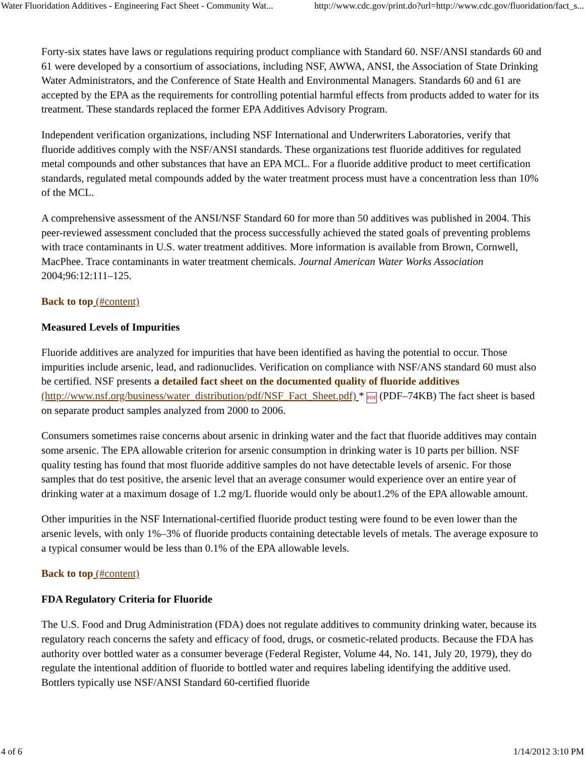Water Fluoridation Additives - Engineering Fact Sheet - Community Wat... http://www.cdc.gov/print.do?url=http://www.cdc.gov/fluoridation/fact_s...
Forty-six states have laws or regulations requiring product compliance with Standard 60. NSF/ANSI standards 60 and 61 were developed by a consortium of associations, including NSF, AWWA, ANSI, the Association of State Drinking Water Administrators, and the Conference of State Health and Environmental Managers. Standards 60 and 61 are accepted by the EPA as the requirements for controlling potential harmful effects from products added to water for its treatment. These standards replaced the former EPA Additives Advisory Program.
Independent verification organizations, including NSF International and Underwriters Laboratories, verify that fluoride additives comply with the NSF/ANSI standards. These organizations test fluoride additives for regulated metal compounds and other substances that have an EPA MCL. For a fluoride additive product to meet certification standards, regulated metal compounds added by the water treatment process must have a concentration less than 10% of the MCL.
A comprehensive assessment of the ANSI/NSF Standard 60 for more than 50 additives was published in 2004. This peer-reviewed assessment concluded that the process successfully achieved the stated goals of preventing problems with trace contaminants in U.S. water treatment additives. More information is available from Brown, Cornwell, MacPhee. Trace contaminants in water treatment chemicals. Journal American Water Works Association 2004;96:12:111–125.
Back to top (#content)
Measured Levels of Impurities
Fluoride additives are analyzed for impurities that have been identified as having the potential to occur. Those impurities include arsenic, lead, and radionuclides. Verification on compliance with NSF/ANS standard 60 must also be certified. NSF presents a detailed fact sheet on the documented quality of fluoride additives (http://www.nsf.org/business/water_distribution/pdf/NSF_Fact_Sheet.pdf) * PDF (PDF–74KB) The fact sheet is based on separate product samples analyzed from 2000 to 2006.
Consumers sometimes raise concerns about arsenic in drinking water and the fact that fluoride additives may contain some arsenic. The EPA allowable criterion for arsenic consumption in drinking water is 10 parts per billion. NSF quality testing has found that most fluoride additive samples do not have detectable levels of arsenic. For those samples that do test positive, the arsenic level that an average consumer would experience over an entire year of drinking water at a maximum dosage of 1.2 mg/L fluoride would only be about1.2% of the EPA allowable amount.
Other impurities in the NSF International-certified fluoride product testing were found to be even lower than the arsenic levels, with only 1%–3% of fluoride products containing detectable levels of metals. The average exposure to a typical consumer would be less than 0.1% of the EPA allowable levels.
Back to top (#content)
FDA Regulatory Criteria for Fluoride
The U.S. Food and Drug Administration (FDA) does not regulate additives to community drinking water, because its regulatory reach concerns the safety and efficacy of food, drugs, or cosmetic-related products. Because the FDA has authority over bottled water as a consumer beverage (Federal Register, Volume 44, No. 141, July 20, 1979), they do regulate the intentional addition of fluoride to bottled water and requires labeling identifying the additive used. Bottlers typically use NSF/ANSI Standard 60-certified fluoride
4 of 6 1/14/2012 3:10 PM